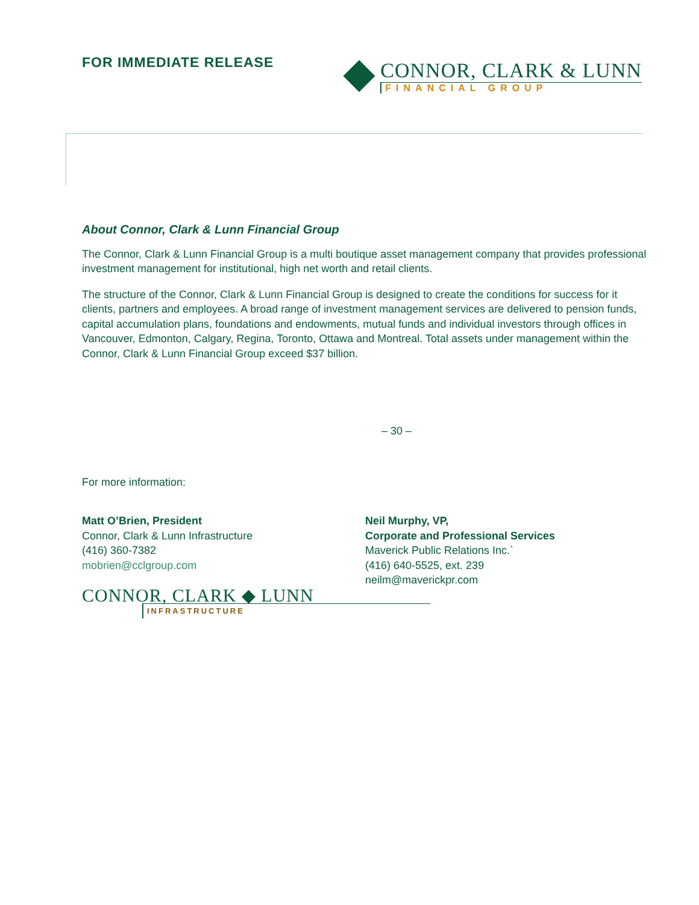FOR IMMEDIATE RELEASE
CONNOR, CLARK & LUNN
FINANCIAL GROUP
About Connor, Clark & Lunn Financial Group
The Connor, Clark & Lunn Financial Group is a multi boutique asset management company that provides professional investment management for institutional, high net worth and retail clients.
The structure of the Connor, Clark & Lunn Financial Group is designed to create the conditions for success for it clients, partners and employees. A broad range of investment management services are delivered to pension funds, capital accumulation plans, foundations and endowments, mutual funds and individual investors through offices in Vancouver, Edmonton, Calgary, Regina, Toronto, Ottawa and Montreal. Total assets under management within the Connor, Clark & Lunn Financial Group exceed $37 billion.
– 30 –
For more information:
Matt O’Brien, President
Connor, Clark & Lunn Infrastructure
(416) 360-7382
mobrien@cclgroup.com
CONNOR, CLARK ◆ LUNN
INFRASTRUCTURE
Neil Murphy, VP,
Corporate and Professional Services
Maverick Public Relations Inc.`
(416) 640-5525, ext. 239
neilm@maverickpr.com